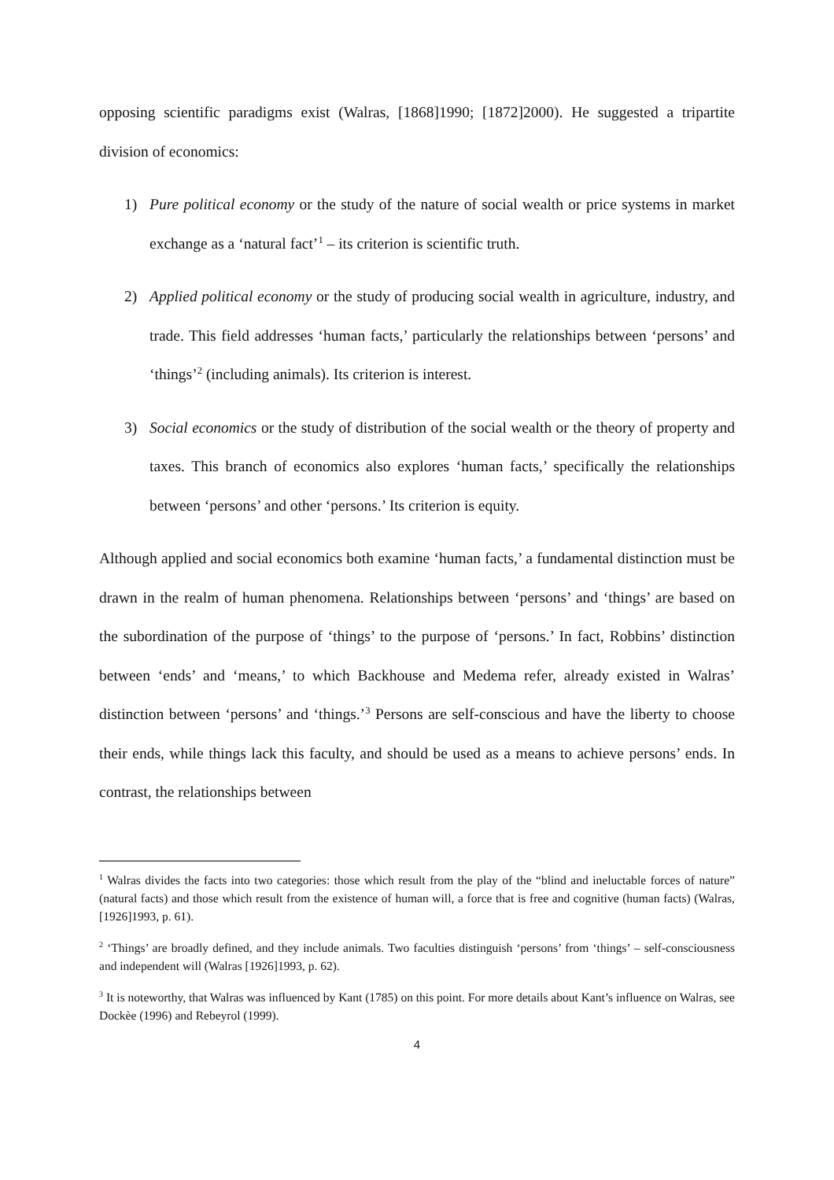opposing scientific paradigms exist (Walras, [1868]1990; [1872]2000). He suggested a tripartite division of economics:
1) Pure political economy or the study of the nature of social wealth or price systems in market exchange as a ‘natural fact’<sup>1</sup> – its criterion is scientific truth.
2) Applied political economy or the study of producing social wealth in agriculture, industry, and trade. This field addresses ‘human facts,’ particularly the relationships between ‘persons’ and ‘things’<sup>2</sup> (including animals). Its criterion is interest.
3) Social economics or the study of distribution of the social wealth or the theory of property and taxes. This branch of economics also explores ‘human facts,’ specifically the relationships between ‘persons’ and other ‘persons.’ Its criterion is equity.
Although applied and social economics both examine ‘human facts,’ a fundamental distinction must be drawn in the realm of human phenomena. Relationships between ‘persons’ and ‘things’ are based on the subordination of the purpose of ‘things’ to the purpose of ‘persons.’ In fact, Robbins’ distinction between ‘ends’ and ‘means,’ to which Backhouse and Medema refer, already existed in Walras’ distinction between ‘persons’ and ‘things.’<sup>3</sup> Persons are self-conscious and have the liberty to choose their ends, while things lack this faculty, and should be used as a means to achieve persons’ ends. In contrast, the relationships between
<sup>1</sup> Walras divides the facts into two categories: those which result from the play of the “blind and ineluctable forces of nature” (natural facts) and those which result from the existence of human will, a force that is free and cognitive (human facts) (Walras, [1926]1993, p. 61).
<sup>2</sup> ‘Things’ are broadly defined, and they include animals. Two faculties distinguish ‘persons’ from ‘things’ – self-consciousness and independent will (Walras [1926]1993, p. 62).
<sup>3</sup> It is noteworthy, that Walras was influenced by Kant (1785) on this point. For more details about Kant’s influence on Walras, see Dockèe (1996) and Rebeyrol (1999).
4